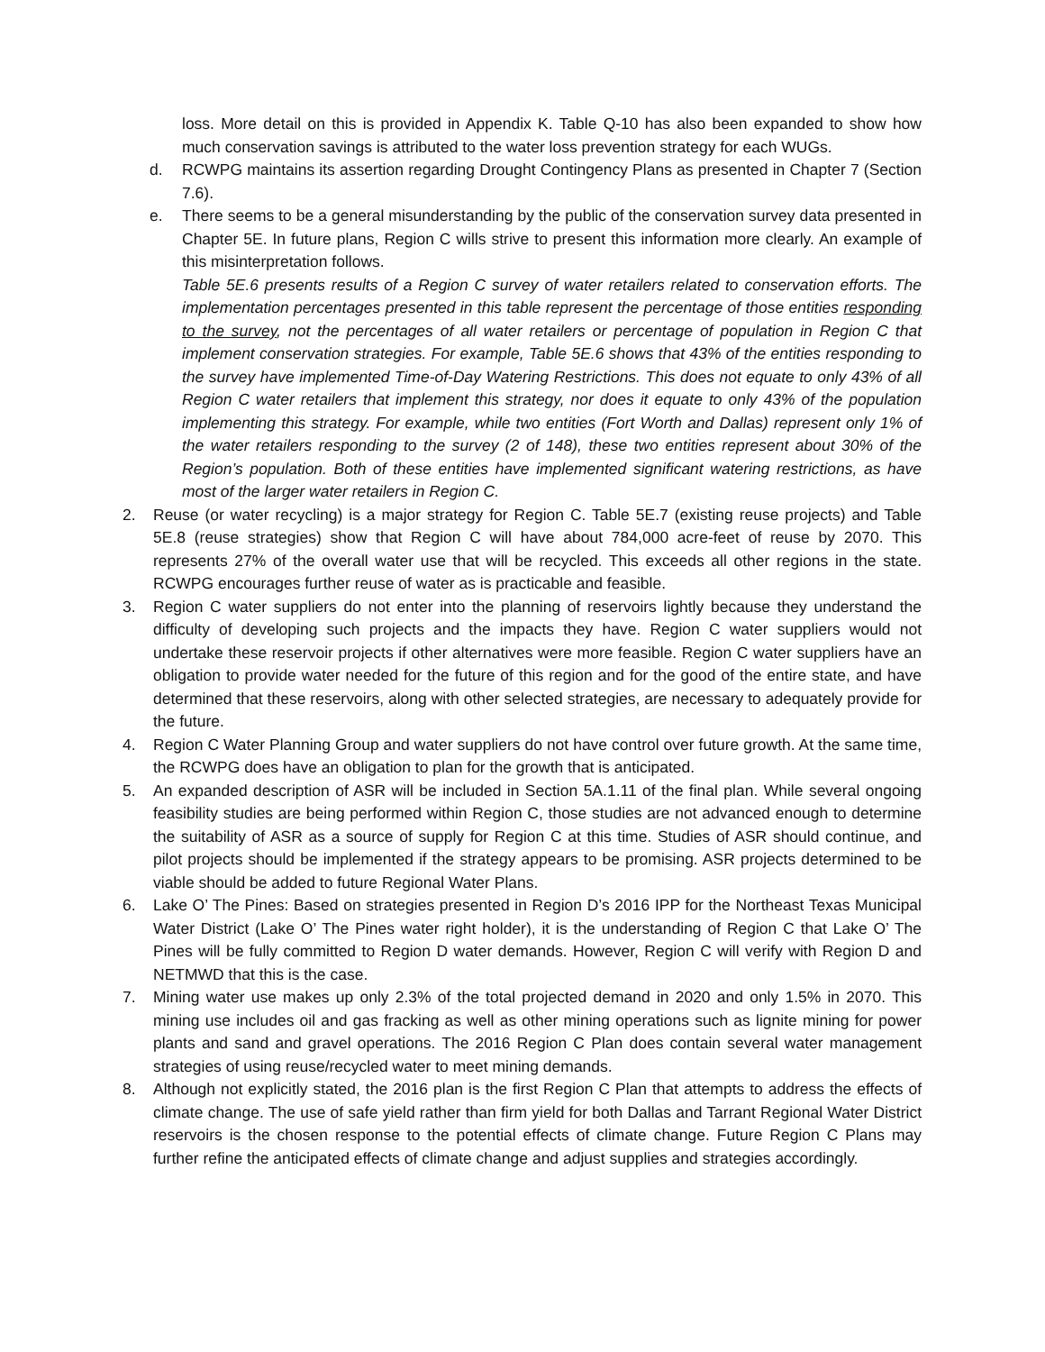loss. More detail on this is provided in Appendix K. Table Q-10 has also been expanded to show how much conservation savings is attributed to the water loss prevention strategy for each WUGs.
d. RCWPG maintains its assertion regarding Drought Contingency Plans as presented in Chapter 7 (Section 7.6).
e. There seems to be a general misunderstanding by the public of the conservation survey data presented in Chapter 5E. In future plans, Region C wills strive to present this information more clearly. An example of this misinterpretation follows.
Table 5E.6 presents results of a Region C survey of water retailers related to conservation efforts. The implementation percentages presented in this table represent the percentage of those entities responding to the survey, not the percentages of all water retailers or percentage of population in Region C that implement conservation strategies. For example, Table 5E.6 shows that 43% of the entities responding to the survey have implemented Time-of-Day Watering Restrictions. This does not equate to only 43% of all Region C water retailers that implement this strategy, nor does it equate to only 43% of the population implementing this strategy. For example, while two entities (Fort Worth and Dallas) represent only 1% of the water retailers responding to the survey (2 of 148), these two entities represent about 30% of the Region’s population. Both of these entities have implemented significant watering restrictions, as have most of the larger water retailers in Region C.
2. Reuse (or water recycling) is a major strategy for Region C. Table 5E.7 (existing reuse projects) and Table 5E.8 (reuse strategies) show that Region C will have about 784,000 acre-feet of reuse by 2070. This represents 27% of the overall water use that will be recycled. This exceeds all other regions in the state. RCWPG encourages further reuse of water as is practicable and feasible.
3. Region C water suppliers do not enter into the planning of reservoirs lightly because they understand the difficulty of developing such projects and the impacts they have. Region C water suppliers would not undertake these reservoir projects if other alternatives were more feasible. Region C water suppliers have an obligation to provide water needed for the future of this region and for the good of the entire state, and have determined that these reservoirs, along with other selected strategies, are necessary to adequately provide for the future.
4. Region C Water Planning Group and water suppliers do not have control over future growth. At the same time, the RCWPG does have an obligation to plan for the growth that is anticipated.
5. An expanded description of ASR will be included in Section 5A.1.11 of the final plan. While several ongoing feasibility studies are being performed within Region C, those studies are not advanced enough to determine the suitability of ASR as a source of supply for Region C at this time. Studies of ASR should continue, and pilot projects should be implemented if the strategy appears to be promising. ASR projects determined to be viable should be added to future Regional Water Plans.
6. Lake O’ The Pines: Based on strategies presented in Region D’s 2016 IPP for the Northeast Texas Municipal Water District (Lake O’ The Pines water right holder), it is the understanding of Region C that Lake O’ The Pines will be fully committed to Region D water demands. However, Region C will verify with Region D and NETMWD that this is the case.
7. Mining water use makes up only 2.3% of the total projected demand in 2020 and only 1.5% in 2070. This mining use includes oil and gas fracking as well as other mining operations such as lignite mining for power plants and sand and gravel operations. The 2016 Region C Plan does contain several water management strategies of using reuse/recycled water to meet mining demands.
8. Although not explicitly stated, the 2016 plan is the first Region C Plan that attempts to address the effects of climate change. The use of safe yield rather than firm yield for both Dallas and Tarrant Regional Water District reservoirs is the chosen response to the potential effects of climate change. Future Region C Plans may further refine the anticipated effects of climate change and adjust supplies and strategies accordingly.